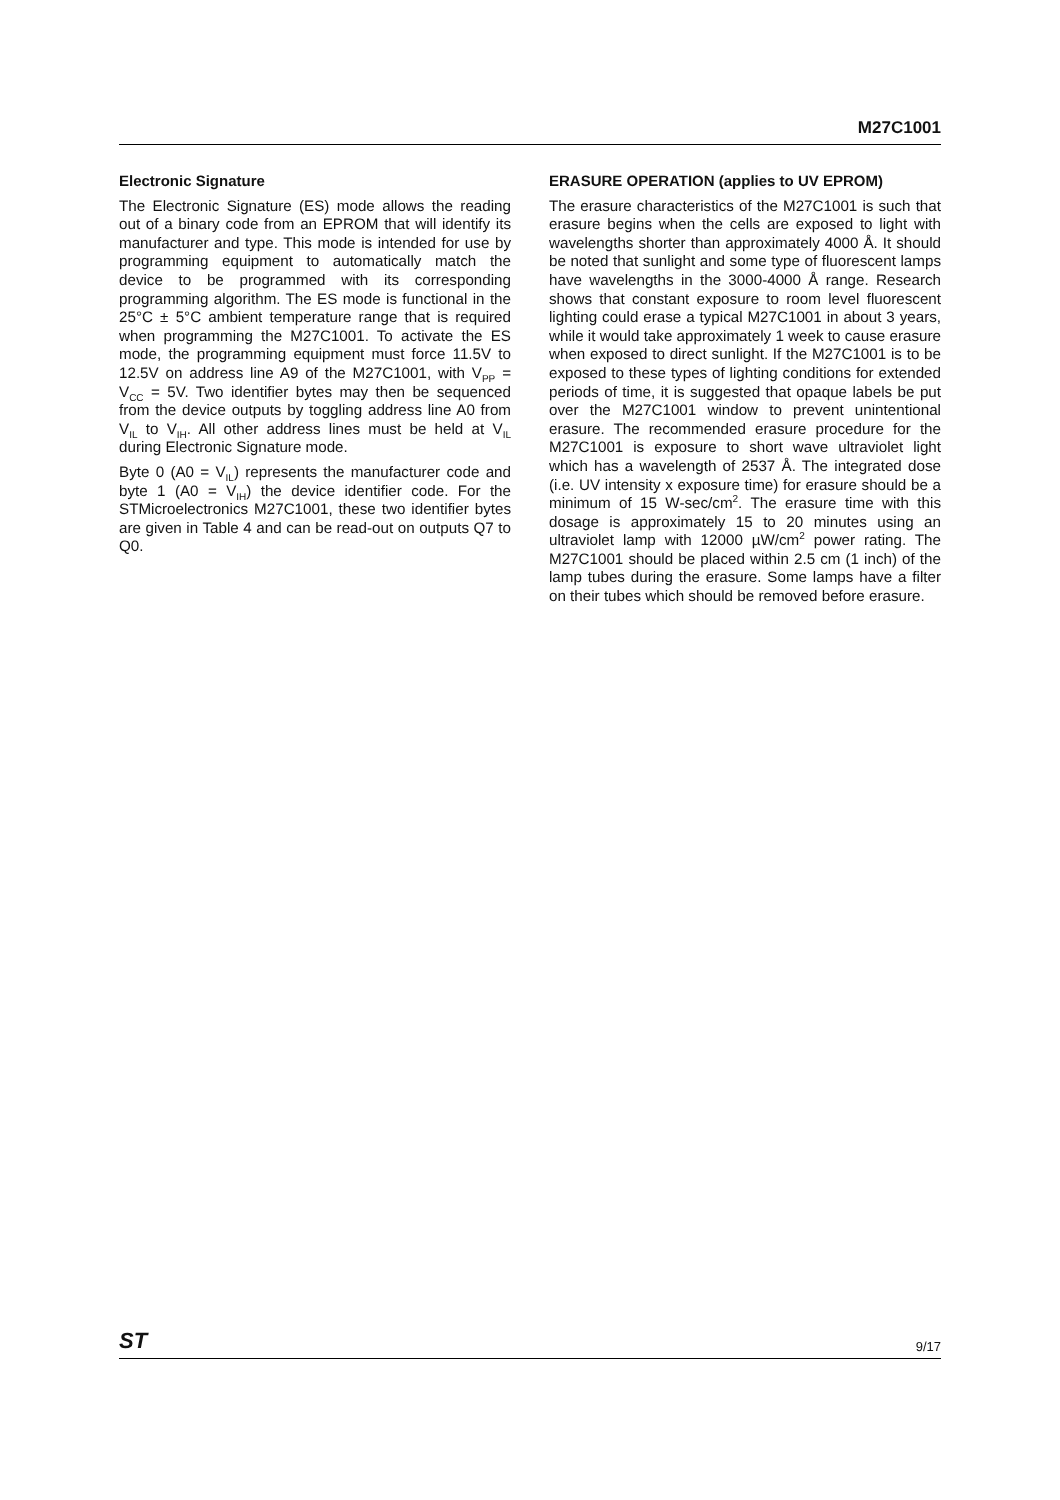M27C1001
Electronic Signature
The Electronic Signature (ES) mode allows the reading out of a binary code from an EPROM that will identify its manufacturer and type. This mode is intended for use by programming equipment to automatically match the device to be programmed with its corresponding programming algorithm. The ES mode is functional in the 25°C ± 5°C ambient temperature range that is required when programming the M27C1001. To activate the ES mode, the programming equipment must force 11.5V to 12.5V on address line A9 of the M27C1001, with V<sub>PP</sub> = V<sub>CC</sub> = 5V. Two identifier bytes may then be sequenced from the device outputs by toggling address line A0 from V<sub>IL</sub> to V<sub>IH</sub>. All other address lines must be held at V<sub>IL</sub> during Electronic Signature mode.
Byte 0 (A0 = V<sub>IL</sub>) represents the manufacturer code and byte 1 (A0 = V<sub>IH</sub>) the device identifier code. For the STMicroelectronics M27C1001, these two identifier bytes are given in Table 4 and can be read-out on outputs Q7 to Q0.
ERASURE OPERATION (applies to UV EPROM)
The erasure characteristics of the M27C1001 is such that erasure begins when the cells are exposed to light with wavelengths shorter than approximately 4000 Å. It should be noted that sunlight and some type of fluorescent lamps have wavelengths in the 3000-4000 Å range. Research shows that constant exposure to room level fluorescent lighting could erase a typical M27C1001 in about 3 years, while it would take approximately 1 week to cause erasure when exposed to direct sunlight. If the M27C1001 is to be exposed to these types of lighting conditions for extended periods of time, it is suggested that opaque labels be put over the M27C1001 window to prevent unintentional erasure. The recommended erasure procedure for the M27C1001 is exposure to short wave ultraviolet light which has a wavelength of 2537 Å. The integrated dose (i.e. UV intensity x exposure time) for erasure should be a minimum of 15 W-sec/cm<sup>2</sup>. The erasure time with this dosage is approximately 15 to 20 minutes using an ultraviolet lamp with 12000 µW/cm<sup>2</sup> power rating. The M27C1001 should be placed within 2.5 cm (1 inch) of the lamp tubes during the erasure. Some lamps have a filter on their tubes which should be removed before erasure.
ST 9/17